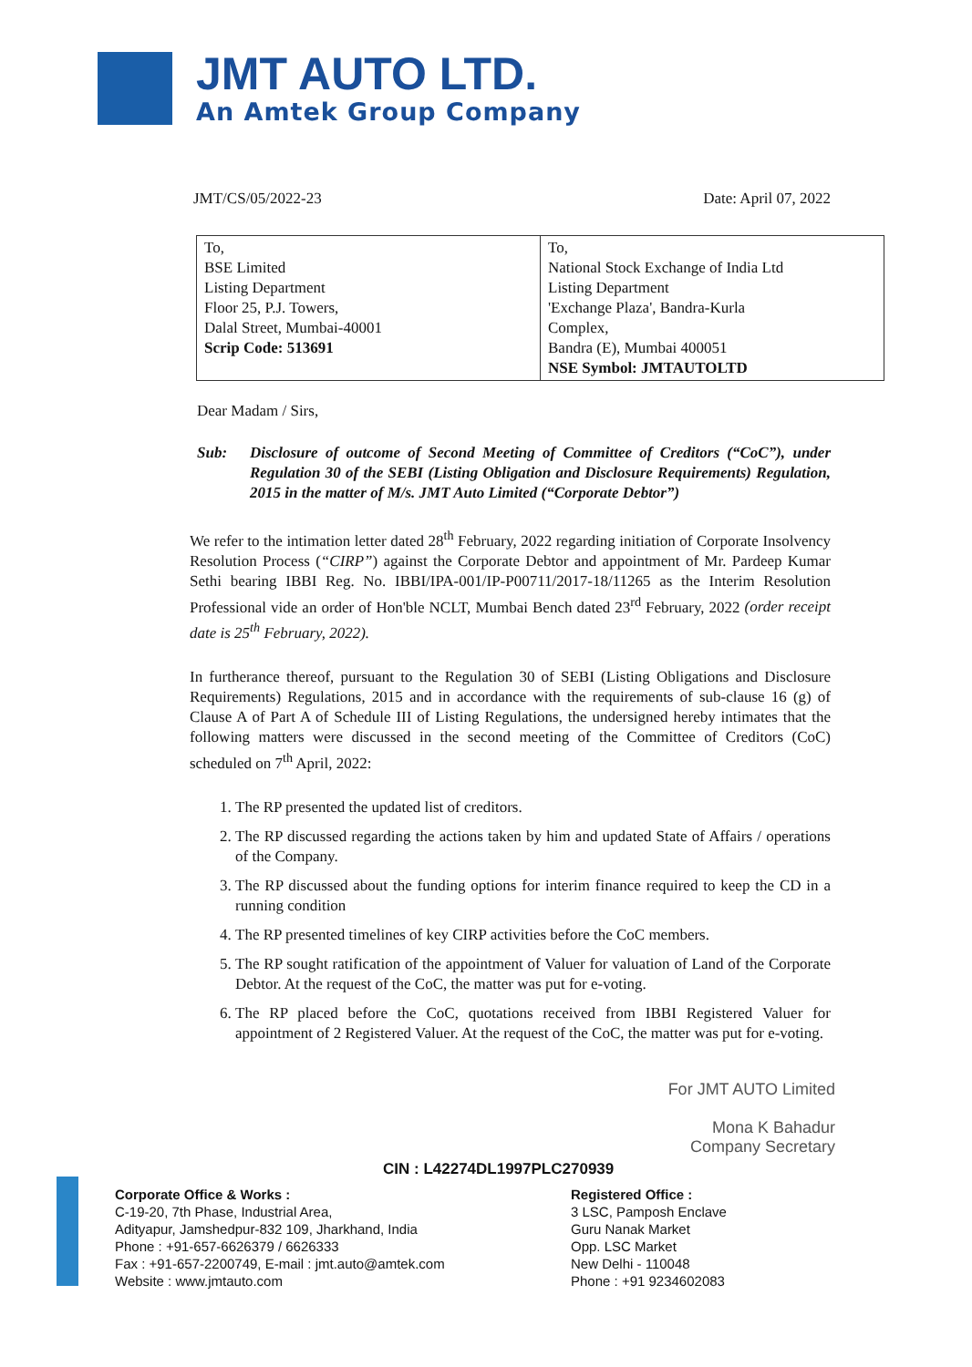JMT AUTO LTD.
An Amtek Group Company
JMT/CS/05/2022-23 Date: April 07, 2022
| To, BSE Limited Listing Department Floor 25, P.J. Towers, Dalal Street, Mumbai-40001 Scrip Code: 513691 | To, National Stock Exchange of India Ltd Listing Department 'Exchange Plaza', Bandra-Kurla Complex, Bandra (E), Mumbai 400051 NSE Symbol: JMTAUTOLTD |
Dear Madam / Sirs,
Sub: Disclosure of outcome of Second Meeting of Committee of Creditors (“CoC”), under Regulation 30 of the SEBI (Listing Obligation and Disclosure Requirements) Regulation, 2015 in the matter of M/s. JMT Auto Limited (“Corporate Debtor”)
We refer to the intimation letter dated 28<sup>th</sup> February, 2022 regarding initiation of Corporate Insolvency Resolution Process (“CIRP”) against the Corporate Debtor and appointment of Mr. Pardeep Kumar Sethi bearing IBBI Reg. No. IBBI/IPA-001/IP-P00711/2017-18/11265 as the Interim Resolution Professional vide an order of Hon'ble NCLT, Mumbai Bench dated 23<sup>rd</sup> February, 2022 (order receipt date is 25<sup>th</sup> February, 2022).
In furtherance thereof, pursuant to the Regulation 30 of SEBI (Listing Obligations and Disclosure Requirements) Regulations, 2015 and in accordance with the requirements of sub-clause 16 (g) of Clause A of Part A of Schedule III of Listing Regulations, the undersigned hereby intimates that the following matters were discussed in the second meeting of the Committee of Creditors (CoC) scheduled on 7<sup>th</sup> April, 2022:
1. The RP presented the updated list of creditors.
2. The RP discussed regarding the actions taken by him and updated State of Affairs / operations of the Company.
3. The RP discussed about the funding options for interim finance required to keep the CD in a running condition
4. The RP presented timelines of key CIRP activities before the CoC members.
5. The RP sought ratification of the appointment of Valuer for valuation of Land of the Corporate Debtor. At the request of the CoC, the matter was put for e-voting.
6. The RP placed before the CoC, quotations received from IBBI Registered Valuer for appointment of 2 Registered Valuer. At the request of the CoC, the matter was put for e-voting.
For JMT AUTO Limited
Mona K Bahadur
Company Secretary
CIN : L42274DL1997PLC270939
Corporate Office & Works :
C-19-20, 7th Phase, Industrial Area,
Adityapur, Jamshedpur-832 109, Jharkhand, India
Phone : +91-657-6626379 / 6626333
Fax : +91-657-2200749, E-mail : jmt.auto@amtek.com
Website : www.jmtauto.com
Registered Office :
3 LSC, Pamposh Enclave
Guru Nanak Market
Opp. LSC Market
New Delhi - 110048
Phone : +91 9234602083